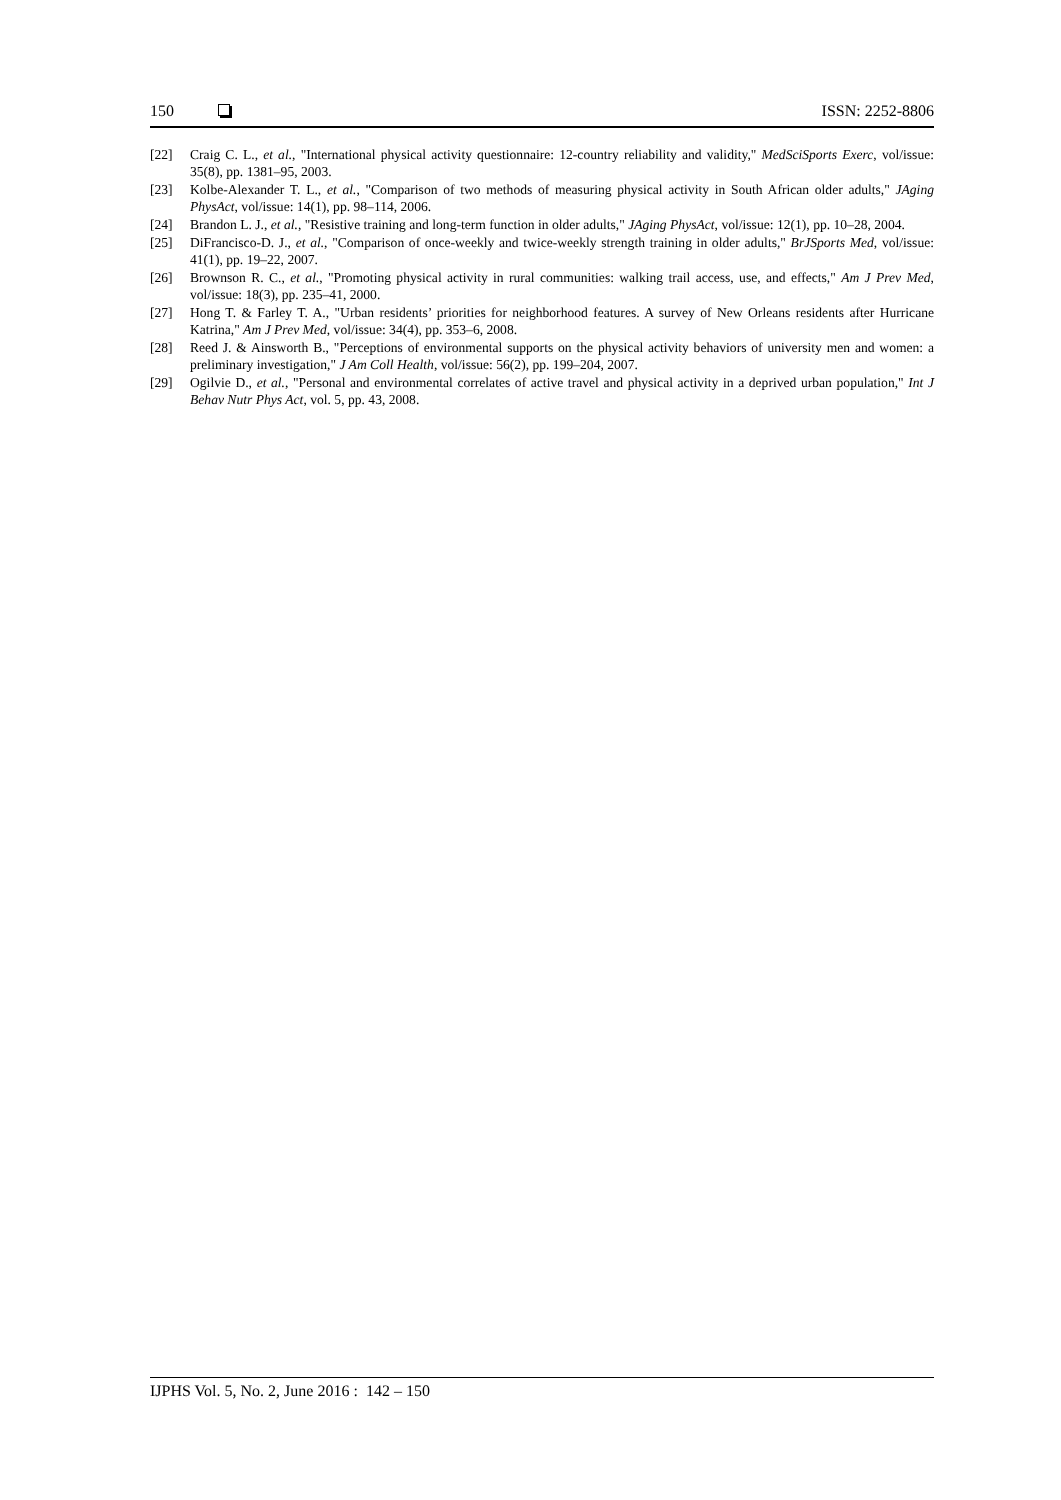150 ISSN: 2252-8806
[22] Craig C. L., et al., "International physical activity questionnaire: 12-country reliability and validity," MedSciSports Exerc, vol/issue: 35(8), pp. 1381–95, 2003.
[23] Kolbe-Alexander T. L., et al., "Comparison of two methods of measuring physical activity in South African older adults," JAging PhysAct, vol/issue: 14(1), pp. 98–114, 2006.
[24] Brandon L. J., et al., "Resistive training and long-term function in older adults," JAging PhysAct, vol/issue: 12(1), pp. 10–28, 2004.
[25] DiFrancisco-D. J., et al., "Comparison of once-weekly and twice-weekly strength training in older adults," BrJSports Med, vol/issue: 41(1), pp. 19–22, 2007.
[26] Brownson R. C., et al., "Promoting physical activity in rural communities: walking trail access, use, and effects," Am J Prev Med, vol/issue: 18(3), pp. 235–41, 2000.
[27] Hong T. & Farley T. A., "Urban residents’ priorities for neighborhood features. A survey of New Orleans residents after Hurricane Katrina," Am J Prev Med, vol/issue: 34(4), pp. 353–6, 2008.
[28] Reed J. & Ainsworth B., "Perceptions of environmental supports on the physical activity behaviors of university men and women: a preliminary investigation," J Am Coll Health, vol/issue: 56(2), pp. 199–204, 2007.
[29] Ogilvie D., et al., "Personal and environmental correlates of active travel and physical activity in a deprived urban population," Int J Behav Nutr Phys Act, vol. 5, pp. 43, 2008.
IJPHS Vol. 5, No. 2, June 2016 : 142 – 150